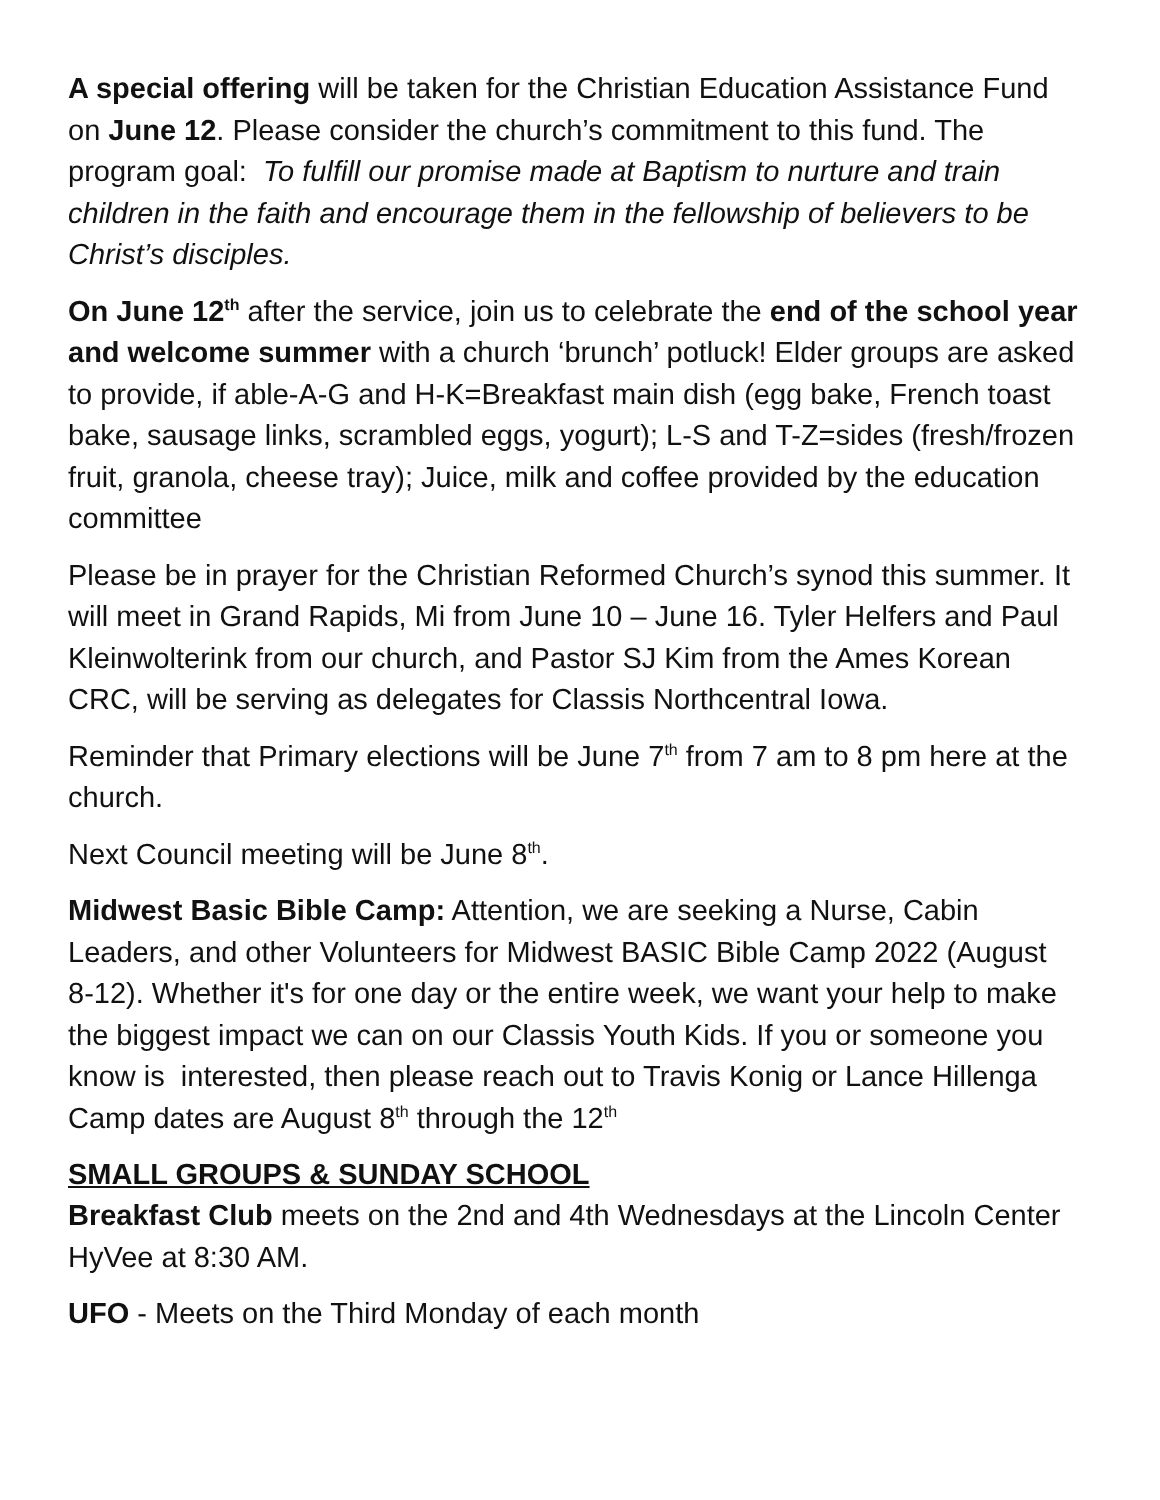A special offering will be taken for the Christian Education Assistance Fund on June 12. Please consider the church’s commitment to this fund. The program goal: To fulfill our promise made at Baptism to nurture and train children in the faith and encourage them in the fellowship of believers to be Christ’s disciples.
On June 12<sup>th</sup> after the service, join us to celebrate the end of the school year and welcome summer with a church ‘brunch’ potluck! Elder groups are asked to provide, if able-A-G and H-K=Breakfast main dish (egg bake, French toast bake, sausage links, scrambled eggs, yogurt); L-S and T-Z=sides (fresh/frozen fruit, granola, cheese tray); Juice, milk and coffee provided by the education committee
Please be in prayer for the Christian Reformed Church’s synod this summer. It will meet in Grand Rapids, Mi from June 10 – June 16. Tyler Helfers and Paul Kleinwolterink from our church, and Pastor SJ Kim from the Ames Korean CRC, will be serving as delegates for Classis Northcentral Iowa.
Reminder that Primary elections will be June 7<sup>th</sup> from 7 am to 8 pm here at the church.
Next Council meeting will be June 8<sup>th</sup>.
Midwest Basic Bible Camp: Attention, we are seeking a Nurse, Cabin Leaders, and other Volunteers for Midwest BASIC Bible Camp 2022 (August 8-12). Whether it's for one day or the entire week, we want your help to make the biggest impact we can on our Classis Youth Kids. If you or someone you know is interested, then please reach out to Travis Konig or Lance Hillenga Camp dates are August 8<sup>th</sup> through the 12<sup>th</sup>
SMALL GROUPS & SUNDAY SCHOOL
Breakfast Club meets on the 2nd and 4th Wednesdays at the Lincoln Center HyVee at 8:30 AM.
UFO - Meets on the Third Monday of each month